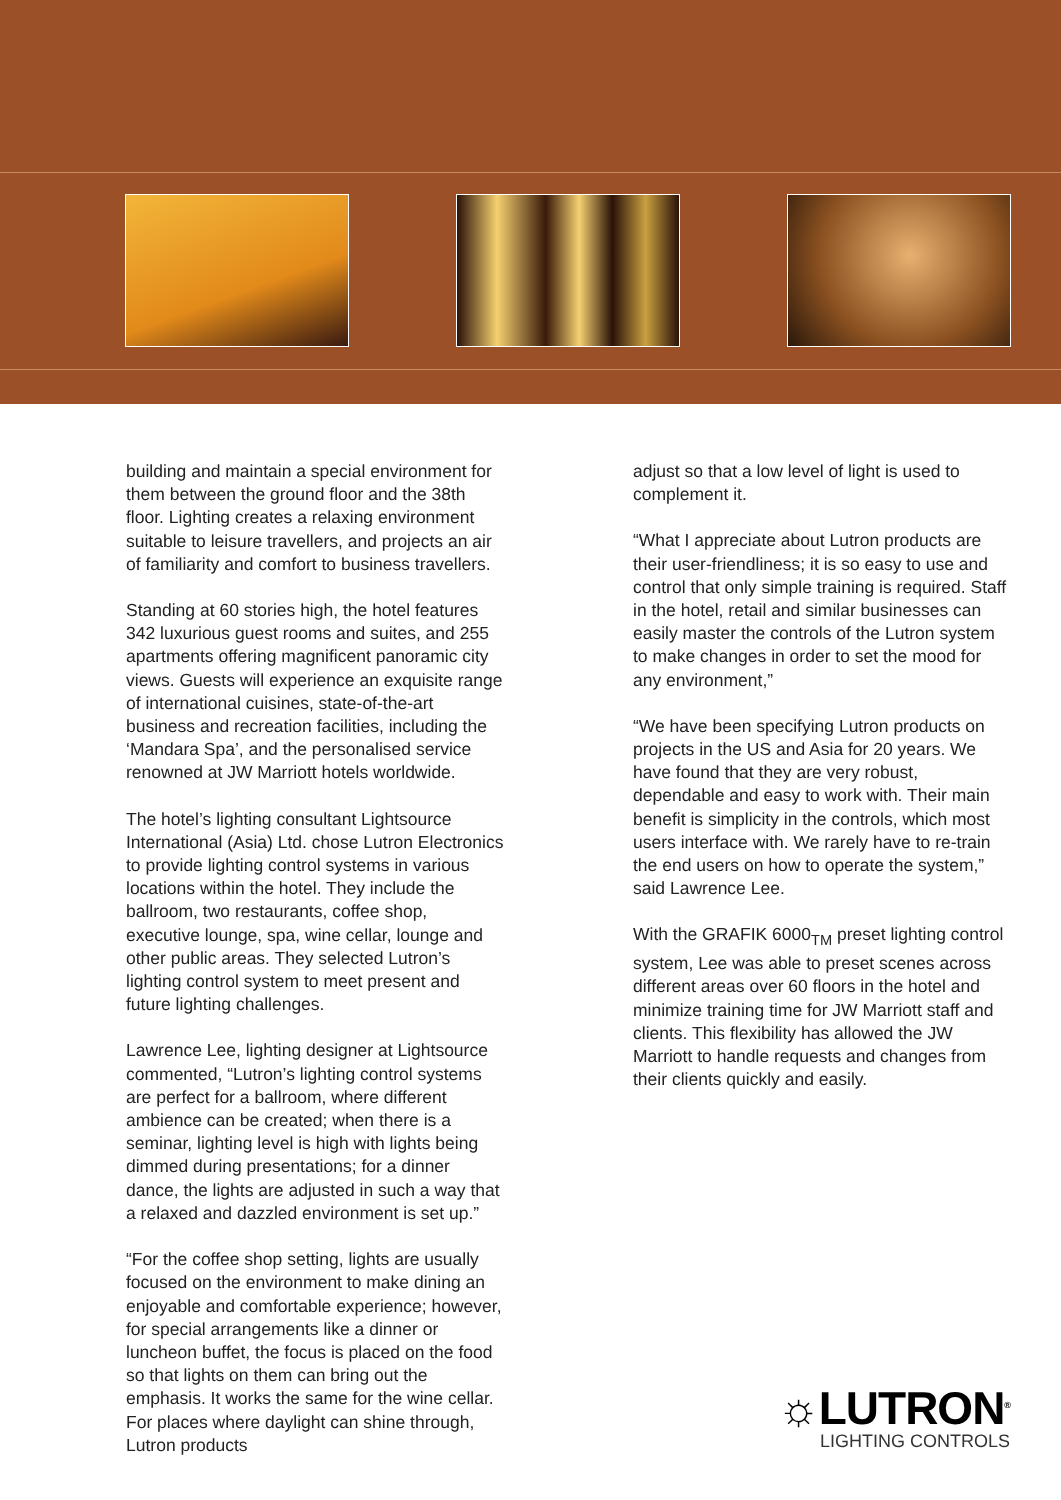building and maintain a special environment for them between the ground floor and the 38th floor. Lighting creates a relaxing environment suitable to leisure travellers, and projects an air of familiarity and comfort to business travellers.
Standing at 60 stories high, the hotel features 342 luxurious guest rooms and suites, and 255 apartments offering magnificent panoramic city views. Guests will experience an exquisite range of international cuisines, state-of-the-art business and recreation facilities, including the ‘Mandara Spa’, and the personalised service renowned at JW Marriott hotels worldwide.
The hotel’s lighting consultant Lightsource International (Asia) Ltd. chose Lutron Electronics to provide lighting control systems in various locations within the hotel. They include the ballroom, two restaurants, coffee shop, executive lounge, spa, wine cellar, lounge and other public areas. They selected Lutron’s lighting control system to meet present and future lighting challenges.
Lawrence Lee, lighting designer at Lightsource commented, “Lutron’s lighting control systems are perfect for a ballroom, where different ambience can be created; when there is a seminar, lighting level is high with lights being dimmed during presentations; for a dinner dance, the lights are adjusted in such a way that a relaxed and dazzled environment is set up.”
“For the coffee shop setting, lights are usually focused on the environment to make dining an enjoyable and comfortable experience; however, for special arrangements like a dinner or luncheon buffet, the focus is placed on the food so that lights on them can bring out the emphasis. It works the same for the wine cellar. For places where daylight can shine through, Lutron products
adjust so that a low level of light is used to complement it.
“What I appreciate about Lutron products are their user-friendliness; it is so easy to use and control that only simple training is required. Staff in the hotel, retail and similar businesses can easily master the controls of the Lutron system to make changes in order to set the mood for any environment,”
“We have been specifying Lutron products on projects in the US and Asia for 20 years. We have found that they are very robust, dependable and easy to work with. Their main benefit is simplicity in the controls, which most users interface with. We rarely have to re-train the end users on how to operate the system,” said Lawrence Lee.
With the GRAFIK 6000<sub>TM</sub> preset lighting control system, Lee was able to preset scenes across different areas over 60 floors in the hotel and minimize training time for JW Marriott staff and clients. This flexibility has allowed the JW Marriott to handle requests and changes from their clients quickly and easily.
☼LUTRON<sup>®</sup>
LIGHTING CONTROLS